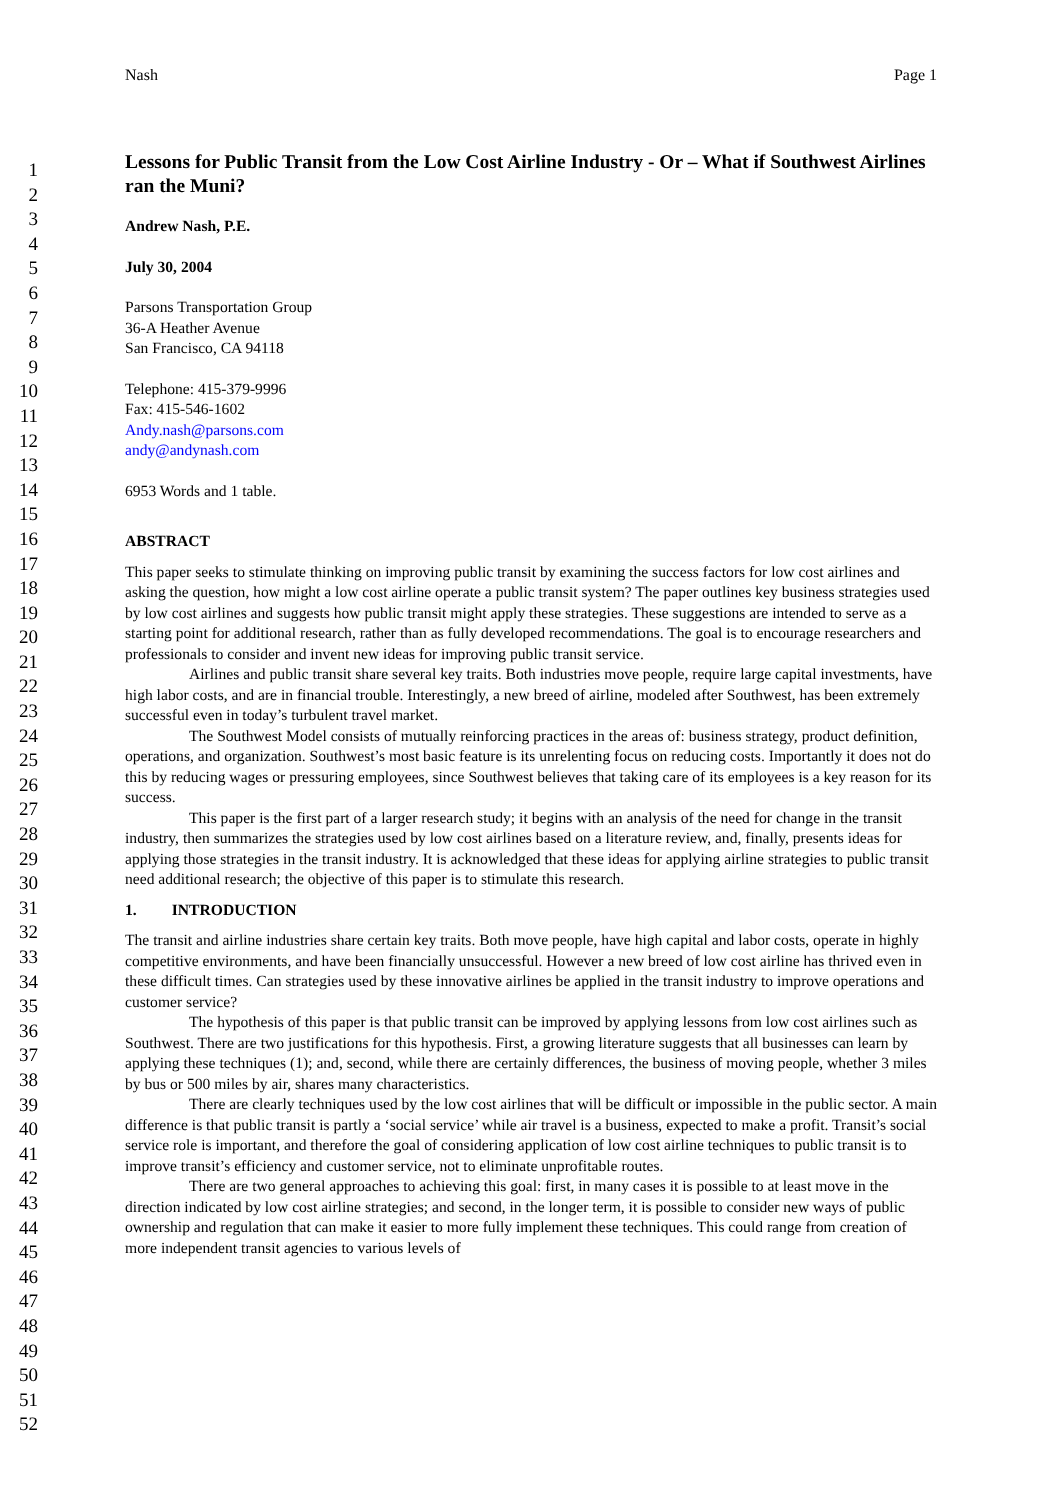Nash Page 1
1
2
3
4
5
6
7
8
9
10
11
12
13
14
15
16
17
18
19
20
21
22
23
24
25
26
27
28
29
30
31
32
33
34
35
36
37
38
39
40
41
42
43
44
45
46
47
48
49
50
51
52
Lessons for Public Transit from the Low Cost Airline Industry - Or – What if Southwest Airlines ran the Muni?
Andrew Nash, P.E.
July 30, 2004
Parsons Transportation Group
36-A Heather Avenue
San Francisco, CA 94118
Telephone: 415-379-9996
Fax: 415-546-1602
Andy.nash@parsons.com
andy@andynash.com
6953 Words and 1 table.
ABSTRACT
This paper seeks to stimulate thinking on improving public transit by examining the success factors for low cost airlines and asking the question, how might a low cost airline operate a public transit system? The paper outlines key business strategies used by low cost airlines and suggests how public transit might apply these strategies. These suggestions are intended to serve as a starting point for additional research, rather than as fully developed recommendations. The goal is to encourage researchers and professionals to consider and invent new ideas for improving public transit service.
Airlines and public transit share several key traits. Both industries move people, require large capital investments, have high labor costs, and are in financial trouble. Interestingly, a new breed of airline, modeled after Southwest, has been extremely successful even in today’s turbulent travel market.
The Southwest Model consists of mutually reinforcing practices in the areas of: business strategy, product definition, operations, and organization. Southwest’s most basic feature is its unrelenting focus on reducing costs. Importantly it does not do this by reducing wages or pressuring employees, since Southwest believes that taking care of its employees is a key reason for its success.
This paper is the first part of a larger research study; it begins with an analysis of the need for change in the transit industry, then summarizes the strategies used by low cost airlines based on a literature review, and, finally, presents ideas for applying those strategies in the transit industry. It is acknowledged that these ideas for applying airline strategies to public transit need additional research; the objective of this paper is to stimulate this research.
1. INTRODUCTION
The transit and airline industries share certain key traits. Both move people, have high capital and labor costs, operate in highly competitive environments, and have been financially unsuccessful. However a new breed of low cost airline has thrived even in these difficult times. Can strategies used by these innovative airlines be applied in the transit industry to improve operations and customer service?
The hypothesis of this paper is that public transit can be improved by applying lessons from low cost airlines such as Southwest. There are two justifications for this hypothesis. First, a growing literature suggests that all businesses can learn by applying these techniques (1); and, second, while there are certainly differences, the business of moving people, whether 3 miles by bus or 500 miles by air, shares many characteristics.
There are clearly techniques used by the low cost airlines that will be difficult or impossible in the public sector. A main difference is that public transit is partly a ‘social service’ while air travel is a business, expected to make a profit. Transit’s social service role is important, and therefore the goal of considering application of low cost airline techniques to public transit is to improve transit’s efficiency and customer service, not to eliminate unprofitable routes.
There are two general approaches to achieving this goal: first, in many cases it is possible to at least move in the direction indicated by low cost airline strategies; and second, in the longer term, it is possible to consider new ways of public ownership and regulation that can make it easier to more fully implement these techniques. This could range from creation of more independent transit agencies to various levels of